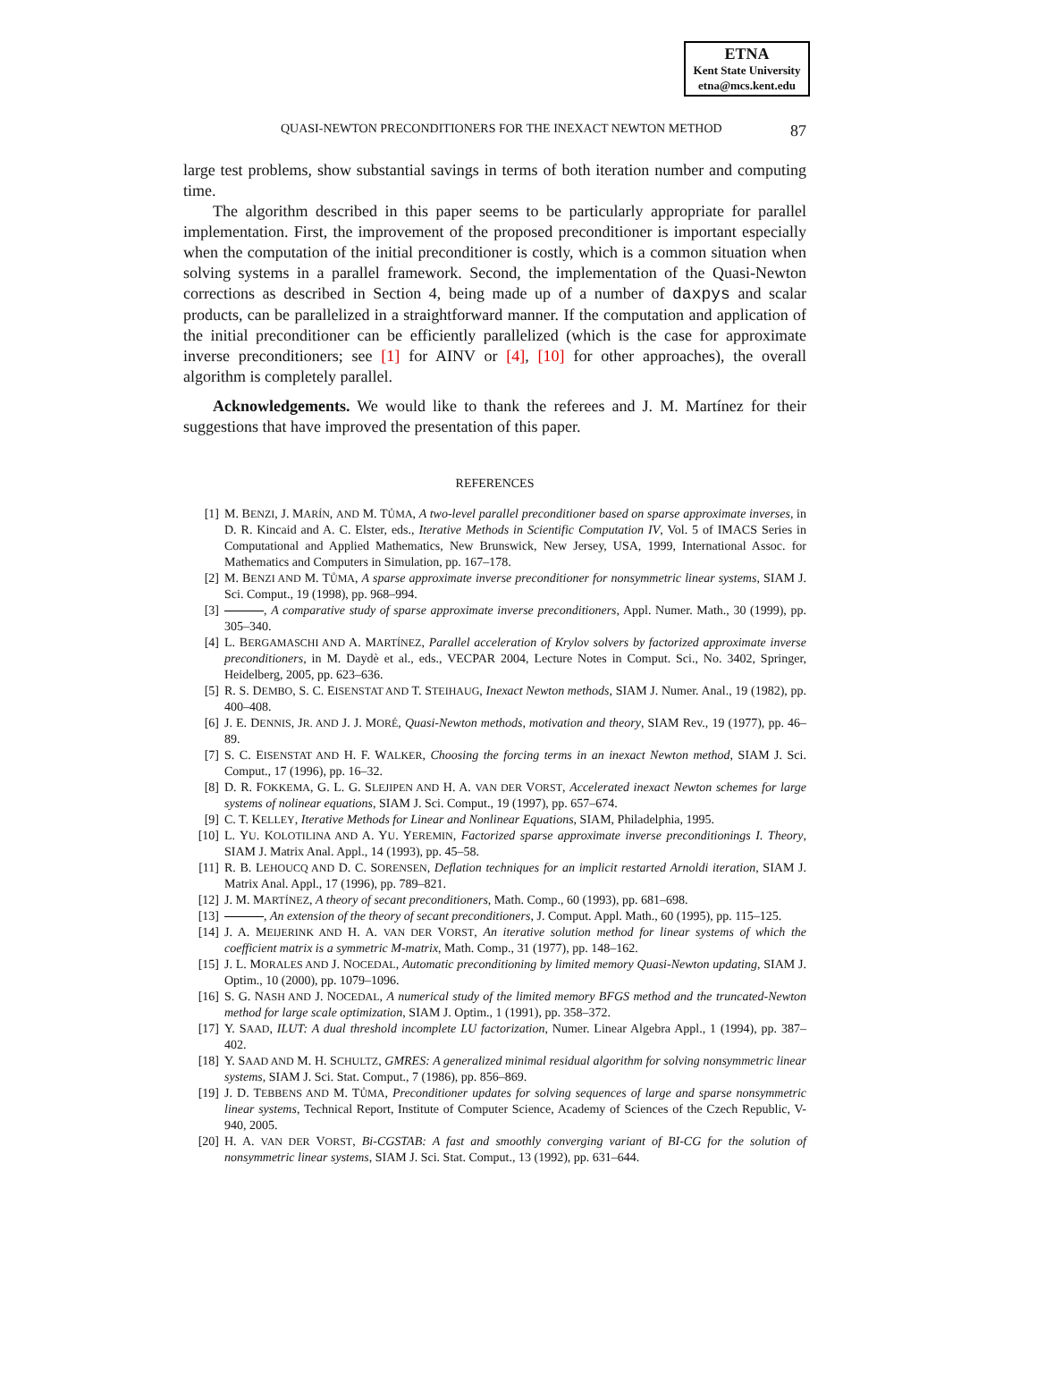ETNA
Kent State University
etna@mcs.kent.edu
QUASI-NEWTON PRECONDITIONERS FOR THE INEXACT NEWTON METHOD 87
large test problems, show substantial savings in terms of both iteration number and computing time.
The algorithm described in this paper seems to be particularly appropriate for parallel implementation. First, the improvement of the proposed preconditioner is important especially when the computation of the initial preconditioner is costly, which is a common situation when solving systems in a parallel framework. Second, the implementation of the Quasi-Newton corrections as described in Section 4, being made up of a number of daxpys and scalar products, can be parallelized in a straightforward manner. If the computation and application of the initial preconditioner can be efficiently parallelized (which is the case for approximate inverse preconditioners; see [1] for AINV or [4], [10] for other approaches), the overall algorithm is completely parallel.
Acknowledgements. We would like to thank the referees and J. M. Martínez for their suggestions that have improved the presentation of this paper.
REFERENCES
[1] M. BENZI, J. MARÍN, AND M. TŮMA, A two-level parallel preconditioner based on sparse approximate inverses, in D. R. Kincaid and A. C. Elster, eds., Iterative Methods in Scientific Computation IV, Vol. 5 of IMACS Series in Computational and Applied Mathematics, New Brunswick, New Jersey, USA, 1999, International Assoc. for Mathematics and Computers in Simulation, pp. 167–178.
[2] M. BENZI AND M. TŮMA, A sparse approximate inverse preconditioner for nonsymmetric linear systems, SIAM J. Sci. Comput., 19 (1998), pp. 968–994.
[3] , A comparative study of sparse approximate inverse preconditioners, Appl. Numer. Math., 30 (1999), pp. 305–340.
[4] L. BERGAMASCHI AND A. MARTÍNEZ, Parallel acceleration of Krylov solvers by factorized approximate inverse preconditioners, in M. Daydè et al., eds., VECPAR 2004, Lecture Notes in Comput. Sci., No. 3402, Springer, Heidelberg, 2005, pp. 623–636.
[5] R. S. DEMBO, S. C. EISENSTAT AND T. STEIHAUG, Inexact Newton methods, SIAM J. Numer. Anal., 19 (1982), pp. 400–408.
[6] J. E. DENNIS, JR. AND J. J. MORÉ, Quasi-Newton methods, motivation and theory, SIAM Rev., 19 (1977), pp. 46–89.
[7] S. C. EISENSTAT AND H. F. WALKER, Choosing the forcing terms in an inexact Newton method, SIAM J. Sci. Comput., 17 (1996), pp. 16–32.
[8] D. R. FOKKEMA, G. L. G. SLEJIPEN AND H. A. VAN DER VORST, Accelerated inexact Newton schemes for large systems of nolinear equations, SIAM J. Sci. Comput., 19 (1997), pp. 657–674.
[9] C. T. KELLEY, Iterative Methods for Linear and Nonlinear Equations, SIAM, Philadelphia, 1995.
[10] L. YU. KOLOTILINA AND A. YU. YEREMIN, Factorized sparse approximate inverse preconditionings I. Theory, SIAM J. Matrix Anal. Appl., 14 (1993), pp. 45–58.
[11] R. B. LEHOUCQ AND D. C. SORENSEN, Deflation techniques for an implicit restarted Arnoldi iteration, SIAM J. Matrix Anal. Appl., 17 (1996), pp. 789–821.
[12] J. M. MARTÍNEZ, A theory of secant preconditioners, Math. Comp., 60 (1993), pp. 681–698.
[13] , An extension of the theory of secant preconditioners, J. Comput. Appl. Math., 60 (1995), pp. 115–125.
[14] J. A. MEIJERINK AND H. A. VAN DER VORST, An iterative solution method for linear systems of which the coefficient matrix is a symmetric M-matrix, Math. Comp., 31 (1977), pp. 148–162.
[15] J. L. MORALES AND J. NOCEDAL, Automatic preconditioning by limited memory Quasi-Newton updating, SIAM J. Optim., 10 (2000), pp. 1079–1096.
[16] S. G. NASH AND J. NOCEDAL, A numerical study of the limited memory BFGS method and the truncated-Newton method for large scale optimization, SIAM J. Optim., 1 (1991), pp. 358–372.
[17] Y. SAAD, ILUT: A dual threshold incomplete LU factorization, Numer. Linear Algebra Appl., 1 (1994), pp. 387–402.
[18] Y. SAAD AND M. H. SCHULTZ, GMRES: A generalized minimal residual algorithm for solving nonsymmetric linear systems, SIAM J. Sci. Stat. Comput., 7 (1986), pp. 856–869.
[19] J. D. TEBBENS AND M. TŮMA, Preconditioner updates for solving sequences of large and sparse nonsymmetric linear systems, Technical Report, Institute of Computer Science, Academy of Sciences of the Czech Republic, V-940, 2005.
[20] H. A. VAN DER VORST, Bi-CGSTAB: A fast and smoothly converging variant of BI-CG for the solution of nonsymmetric linear systems, SIAM J. Sci. Stat. Comput., 13 (1992), pp. 631–644.